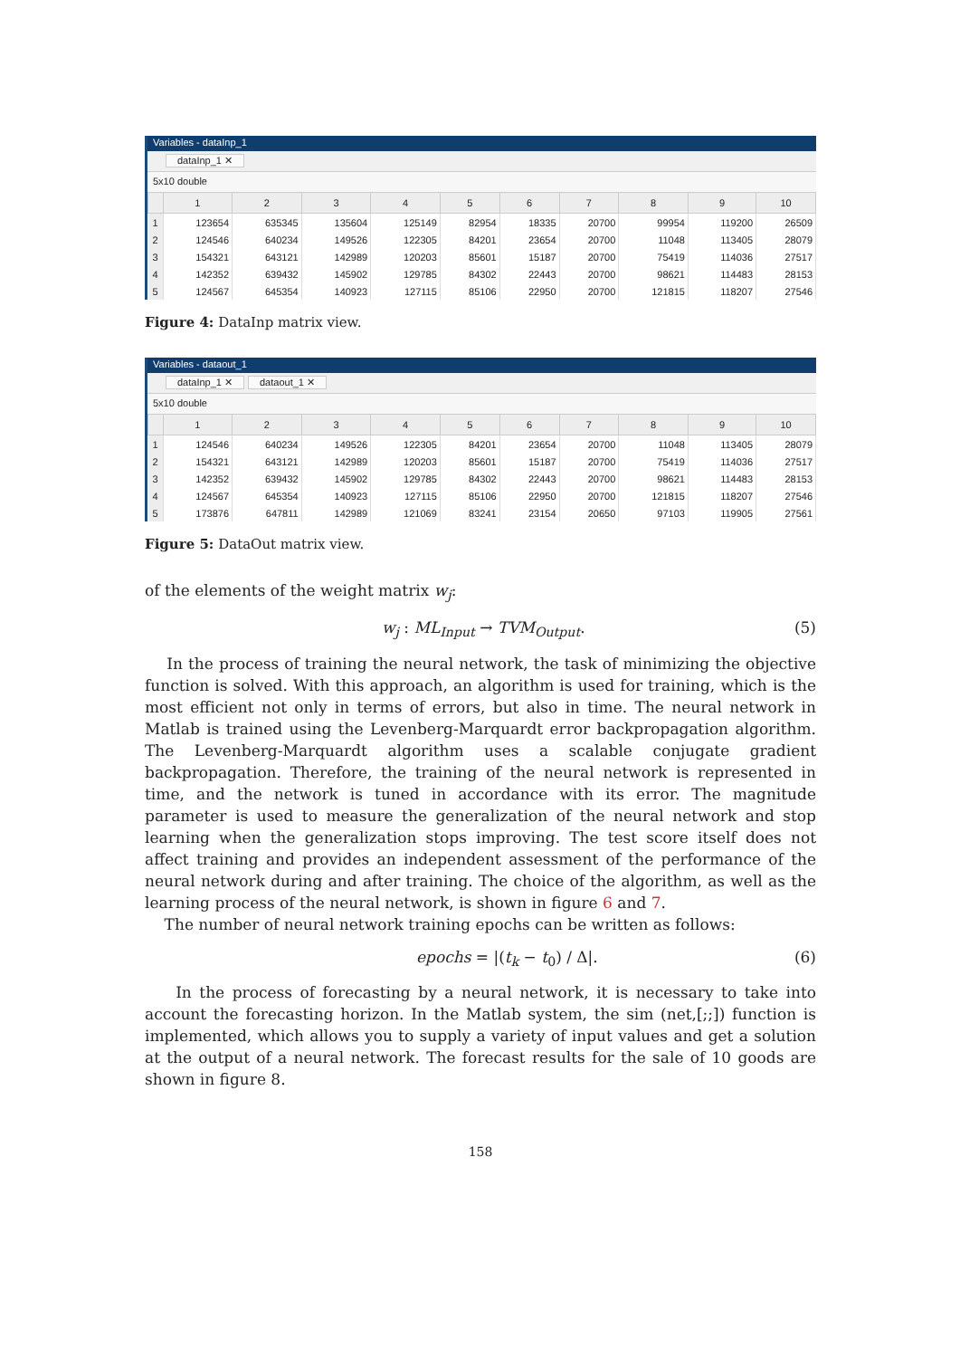Variables - dataInp_1
dataInp_1 ✕
5x10 double
| | 1 | 2 | 3 | 4 | 5 | 6 | 7 | 8 | 9 | 10 |
| --- | --- | --- | --- | --- | --- | --- | --- | --- | --- | --- |
| 1 | 123654 | 635345 | 135604 | 125149 | 82954 | 18335 | 20700 | 99954 | 119200 | 26509 |
| 2 | 124546 | 640234 | 149526 | 122305 | 84201 | 23654 | 20700 | 11048 | 113405 | 28079 |
| 3 | 154321 | 643121 | 142989 | 120203 | 85601 | 15187 | 20700 | 75419 | 114036 | 27517 |
| 4 | 142352 | 639432 | 145902 | 129785 | 84302 | 22443 | 20700 | 98621 | 114483 | 28153 |
| 5 | 124567 | 645354 | 140923 | 127115 | 85106 | 22950 | 20700 | 121815 | 118207 | 27546 |
Figure 4: DataInp matrix view.
Variables - dataout_1
dataInp_1 ✕ dataout_1 ✕
5x10 double
| | 1 | 2 | 3 | 4 | 5 | 6 | 7 | 8 | 9 | 10 |
| --- | --- | --- | --- | --- | --- | --- | --- | --- | --- | --- |
| 1 | 124546 | 640234 | 149526 | 122305 | 84201 | 23654 | 20700 | 11048 | 113405 | 28079 |
| 2 | 154321 | 643121 | 142989 | 120203 | 85601 | 15187 | 20700 | 75419 | 114036 | 27517 |
| 3 | 142352 | 639432 | 145902 | 129785 | 84302 | 22443 | 20700 | 98621 | 114483 | 28153 |
| 4 | 124567 | 645354 | 140923 | 127115 | 85106 | 22950 | 20700 | 121815 | 118207 | 27546 |
| 5 | 173876 | 647811 | 142989 | 121069 | 83241 | 23154 | 20650 | 97103 | 119905 | 27561 |
Figure 5: DataOut matrix view.
of the elements of the weight matrix w<sub>j</sub>:
w<sub>j</sub> : ML<sub>Input</sub> → TVM<sub>Output</sub>. (5)
In the process of training the neural network, the task of minimizing the objective function is solved. With this approach, an algorithm is used for training, which is the most efficient not only in terms of errors, but also in time. The neural network in Matlab is trained using the Levenberg-Marquardt error backpropagation algorithm. The Levenberg-Marquardt algorithm uses a scalable conjugate gradient backpropagation. Therefore, the training of the neural network is represented in time, and the network is tuned in accordance with its error. The magnitude parameter is used to measure the generalization of the neural network and stop learning when the generalization stops improving. The test score itself does not affect training and provides an independent assessment of the performance of the neural network during and after training. The choice of the algorithm, as well as the learning process of the neural network, is shown in figure 6 and 7.
The number of neural network training epochs can be written as follows:
epochs = |(t<sub>k</sub> − t<sub>0</sub>) / Δ|. (6)
In the process of forecasting by a neural network, it is necessary to take into account the forecasting horizon. In the Matlab system, the sim (net,[;;]) function is implemented, which allows you to supply a variety of input values and get a solution at the output of a neural network. The forecast results for the sale of 10 goods are shown in figure 8.
158